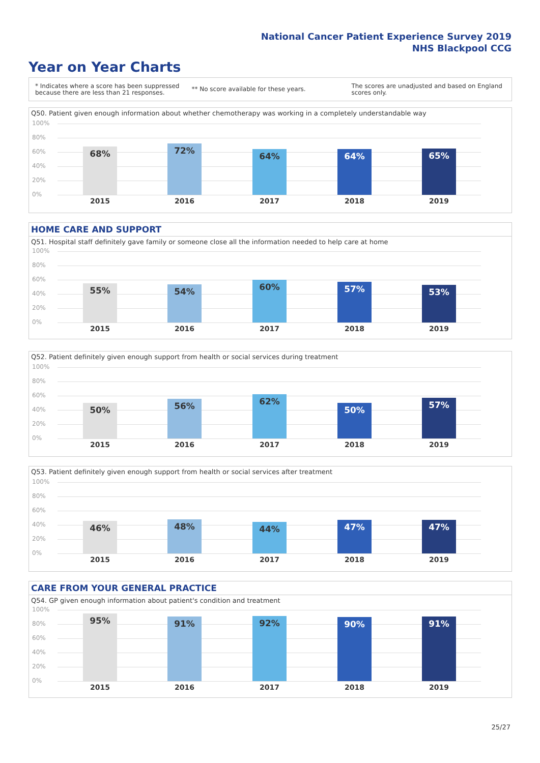National Cancer Patient Experience Survey 2019
NHS Blackpool CCG
Year on Year Charts
* Indicates where a score has been suppressed
because there are less than 21 responses.
** No score available for these years.
The scores are unadjusted and based on England
scores only.
Q50. Patient given enough information about whether chemotherapy was working in a completely understandable way
100%
80%
60%
40%
20%
0%
68% 72%
64% 64% 65%
2015 2016 2017 2018 2019
HOME CARE AND SUPPORT
Q51. Hospital staff definitely gave family or someone close all the information needed to help care at home
100%
80%
60%
40%
20%
0%
55% 54% 60% 57% 53%
2015 2016 2017 2018 2019
Q52. Patient definitely given enough support from health or social services during treatment
100%
80%
60%
40%
20%
0%
50% 56% 62%
50% 57%
2015 2016 2017 2018 2019
Q53. Patient definitely given enough support from health or social services after treatment
100%
80%
60%
40%
20%
0%
46% 48% 44% 47% 47%
2015 2016 2017 2018 2019
CARE FROM YOUR GENERAL PRACTICE
Q54. GP given enough information about patient's condition and treatment
100%
80%
60%
40%
20%
0%
95% 91% 92% 90% 91%
2015 2016 2017 2018 2019
25/27